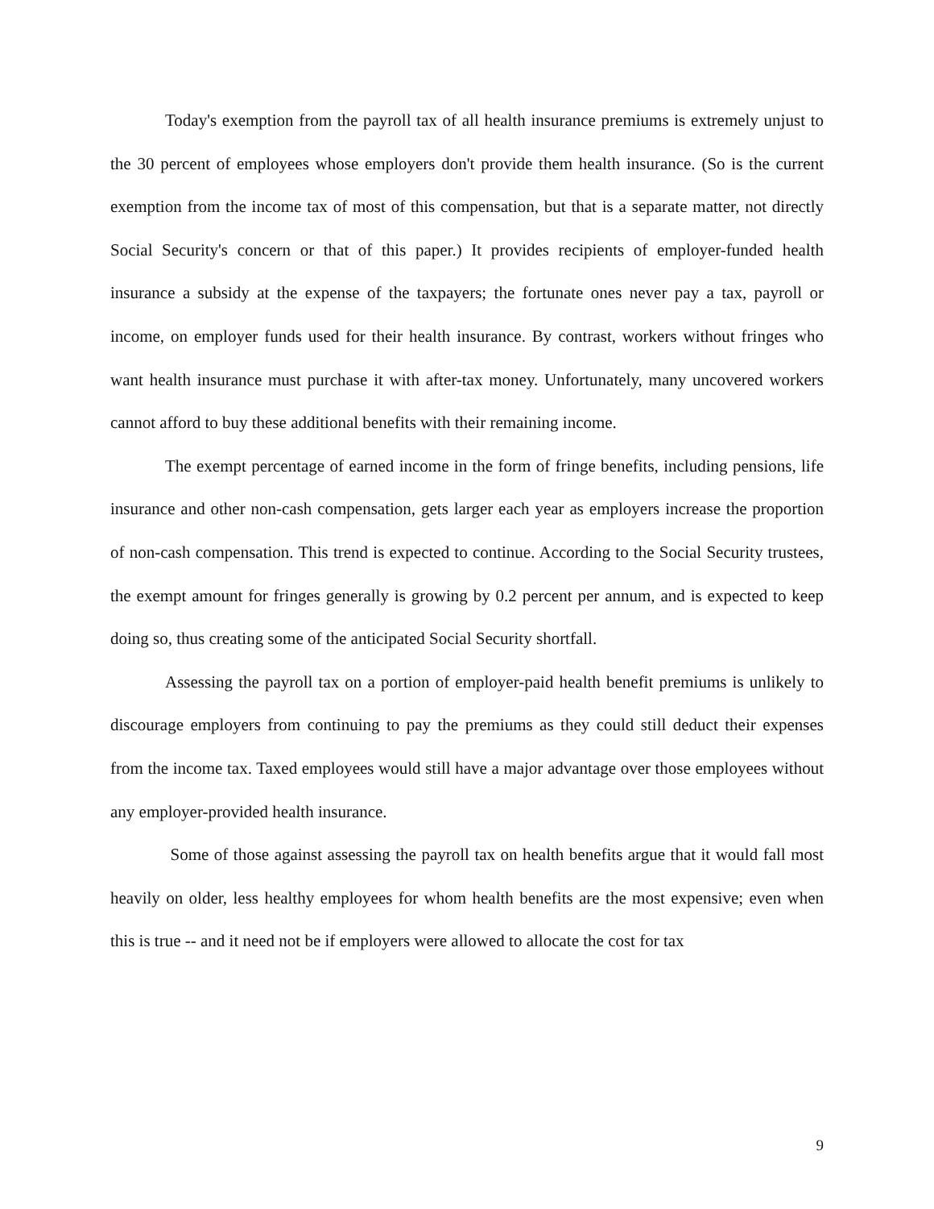Today's exemption from the payroll tax of all health insurance premiums is extremely unjust to the 30 percent of employees whose employers don't provide them health insurance. (So is the current exemption from the income tax of most of this compensation, but that is a separate matter, not directly Social Security's concern or that of this paper.) It provides recipients of employer-funded health insurance a subsidy at the expense of the taxpayers; the fortunate ones never pay a tax, payroll or income, on employer funds used for their health insurance. By contrast, workers without fringes who want health insurance must purchase it with after-tax money. Unfortunately, many uncovered workers cannot afford to buy these additional benefits with their remaining income.
The exempt percentage of earned income in the form of fringe benefits, including pensions, life insurance and other non-cash compensation, gets larger each year as employers increase the proportion of non-cash compensation. This trend is expected to continue. According to the Social Security trustees, the exempt amount for fringes generally is growing by 0.2 percent per annum, and is expected to keep doing so, thus creating some of the anticipated Social Security shortfall.
Assessing the payroll tax on a portion of employer-paid health benefit premiums is unlikely to discourage employers from continuing to pay the premiums as they could still deduct their expenses from the income tax. Taxed employees would still have a major advantage over those employees without any employer-provided health insurance.
Some of those against assessing the payroll tax on health benefits argue that it would fall most heavily on older, less healthy employees for whom health benefits are the most expensive; even when this is true -- and it need not be if employers were allowed to allocate the cost for tax
9